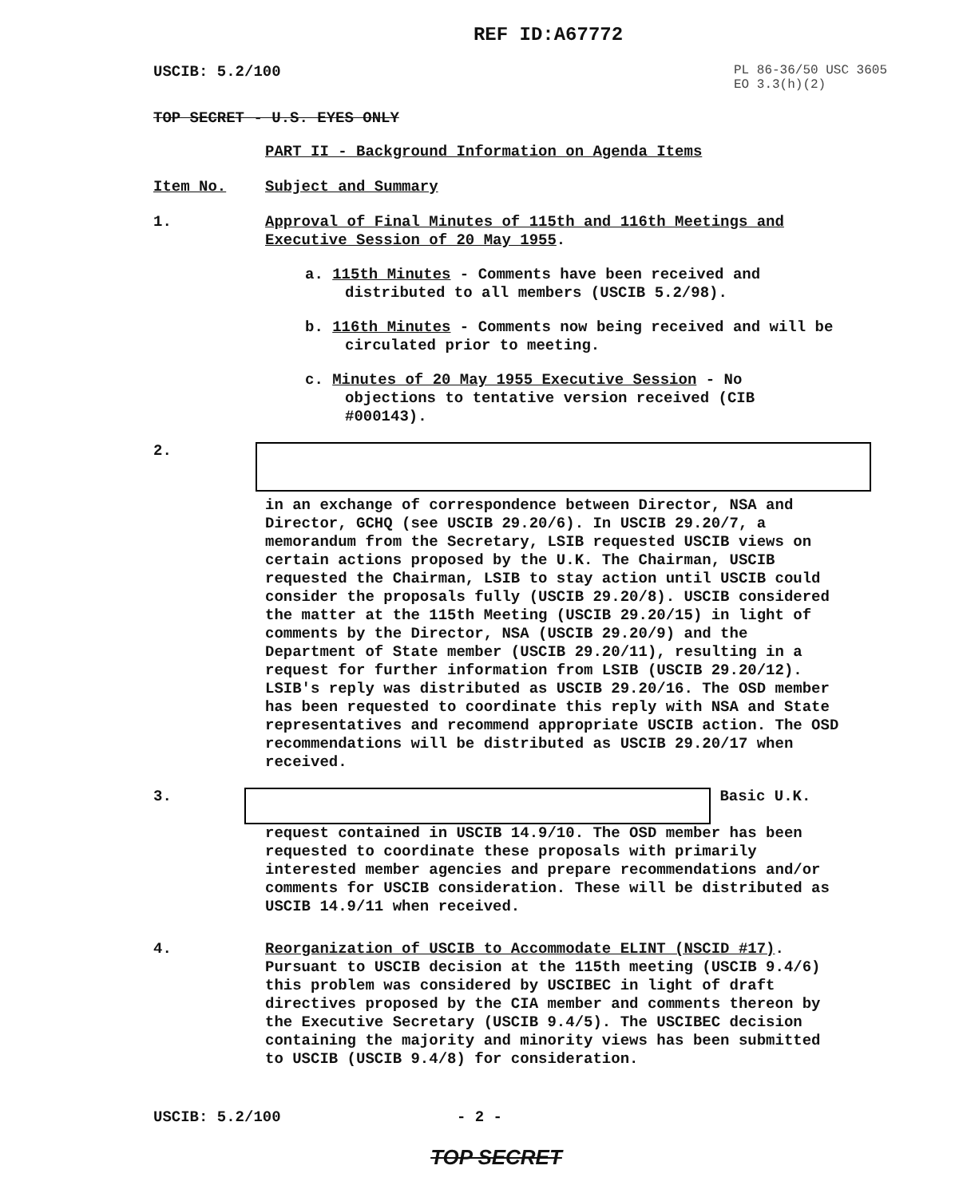REF ID:A67772
USCIB: 5.2/100
PL 86-36/50 USC 3605
EO 3.3(h)(2)
TOP SECRET - U.S. EYES ONLY
PART II - Background Information on Agenda Items
Item No. Subject and Summary
1.
Approval of Final Minutes of 115th and 116th Meetings and Executive Session of 20 May 1955.
a. 115th Minutes - Comments have been received and distributed to all members (USCIB 5.2/98).
b. 116th Minutes - Comments now being received and will be circulated prior to meeting.
c. Minutes of 20 May 1955 Executive Session - No objections to tentative version received (CIB #000143).
2.
in an exchange of correspondence between Director, NSA and Director, GCHQ (see USCIB 29.20/6). In USCIB 29.20/7, a memorandum from the Secretary, LSIB requested USCIB views on certain actions proposed by the U.K. The Chairman, USCIB requested the Chairman, LSIB to stay action until USCIB could consider the proposals fully (USCIB 29.20/8). USCIB considered the matter at the 115th Meeting (USCIB 29.20/15) in light of comments by the Director, NSA (USCIB 29.20/9) and the Department of State member (USCIB 29.20/11), resulting in a request for further information from LSIB (USCIB 29.20/12). LSIB's reply was distributed as USCIB 29.20/16. The OSD member has been requested to coordinate this reply with NSA and State representatives and recommend appropriate USCIB action. The OSD recommendations will be distributed as USCIB 29.20/17 when received.
3. Basic U.K.
request contained in USCIB 14.9/10. The OSD member has been requested to coordinate these proposals with primarily interested member agencies and prepare recommendations and/or comments for USCIB consideration. These will be distributed as USCIB 14.9/11 when received.
4.
Reorganization of USCIB to Accommodate ELINT (NSCID #17). Pursuant to USCIB decision at the 115th meeting (USCIB 9.4/6) this problem was considered by USCIBEC in light of draft directives proposed by the CIA member and comments thereon by the Executive Secretary (USCIB 9.4/5). The USCIBEC decision containing the majority and minority views has been submitted to USCIB (USCIB 9.4/8) for consideration.
USCIB: 5.2/100 - 2 -
TOP SECRET